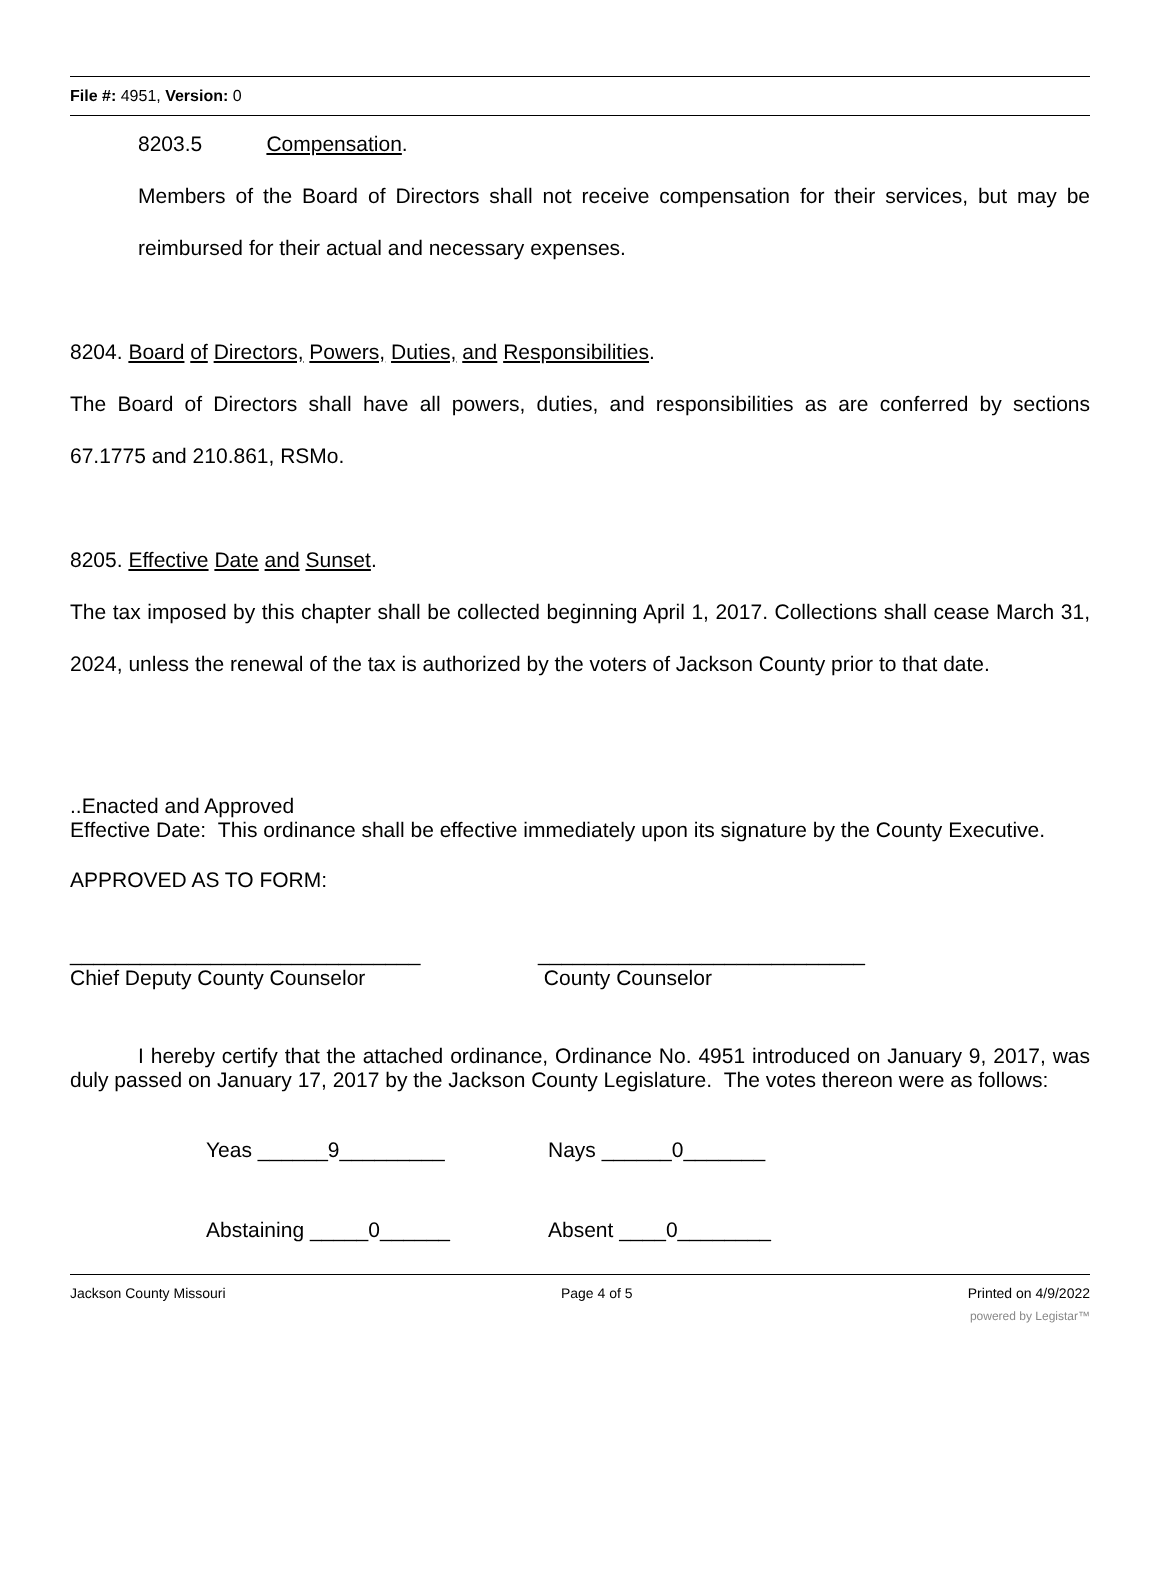File #: 4951, Version: 0
8203.5 Compensation.
Members of the Board of Directors shall not receive compensation for their services, but may be reimbursed for their actual and necessary expenses.
8204. Board of Directors, Powers, Duties, and Responsibilities.
The Board of Directors shall have all powers, duties, and responsibilities as are conferred by sections 67.1775 and 210.861, RSMo.
8205. Effective Date and Sunset.
The tax imposed by this chapter shall be collected beginning April 1, 2017. Collections shall cease March 31, 2024, unless the renewal of the tax is authorized by the voters of Jackson County prior to that date.
..Enacted and Approved
Effective Date: This ordinance shall be effective immediately upon its signature by the County Executive.
APPROVED AS TO FORM:
______________________________
Chief Deputy County Counselor
____________________________
County Counselor
I hereby certify that the attached ordinance, Ordinance No. 4951 introduced on January 9, 2017, was duly passed on January 17, 2017 by the Jackson County Legislature. The votes thereon were as follows:
Yeas ______9_________ Nays ______0_______
Abstaining _____0______ Absent ____0________
Jackson County Missouri Page 4 of 5 Printed on 4/9/2022
powered by Legistar™